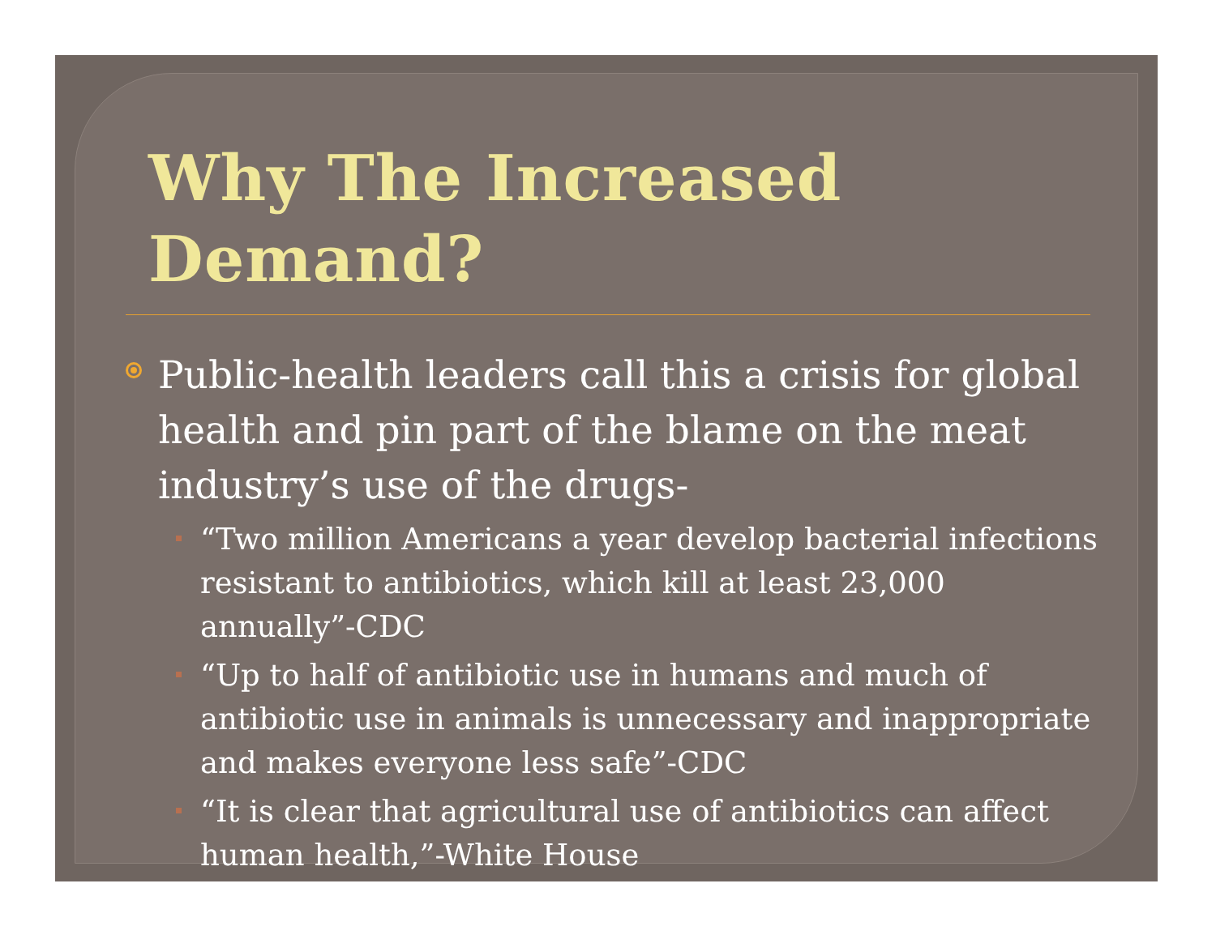Why The Increased Demand?
Public-health leaders call this a crisis for global health and pin part of the blame on the meat industry’s use of the drugs-
“Two million Americans a year develop bacterial infections resistant to antibiotics, which kill at least 23,000 annually”-CDC
“Up to half of antibiotic use in humans and much of antibiotic use in animals is unnecessary and inappropriate and makes everyone less safe”-CDC
“It is clear that agricultural use of antibiotics can affect human health,”-White House